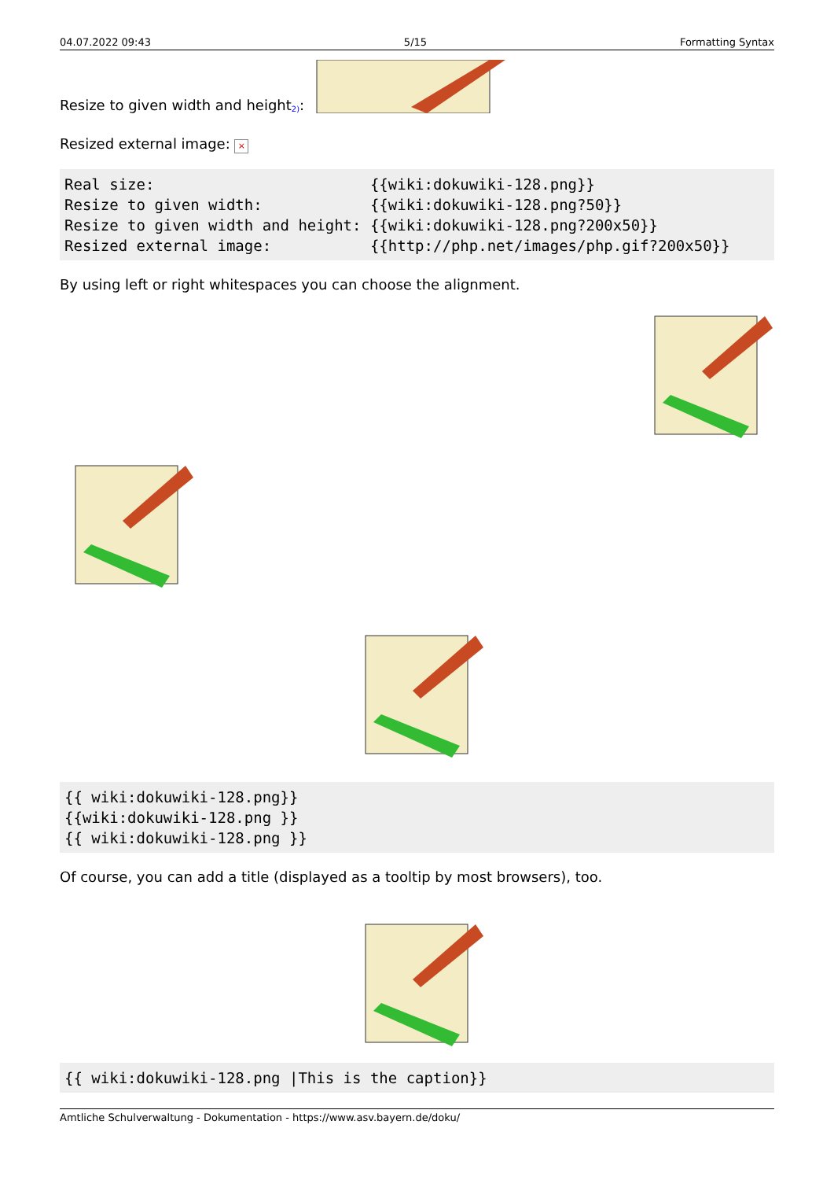04.07.2022 09:43 5/15 Formatting Syntax
Resize to given width and height<sup>2)</sup>:
Resized external image: ×
Real size:                        {{wiki:dokuwiki-128.png}}
Resize to given width:            {{wiki:dokuwiki-128.png?50}}
Resize to given width and height: {{wiki:dokuwiki-128.png?200x50}}
Resized external image:           {{http://php.net/images/php.gif?200x50}}
By using left or right whitespaces you can choose the alignment.
{{ wiki:dokuwiki-128.png}}
{{wiki:dokuwiki-128.png }}
{{ wiki:dokuwiki-128.png }}
Of course, you can add a title (displayed as a tooltip by most browsers), too.
{{ wiki:dokuwiki-128.png |This is the caption}}
Amtliche Schulverwaltung - Dokumentation - https://www.asv.bayern.de/doku/